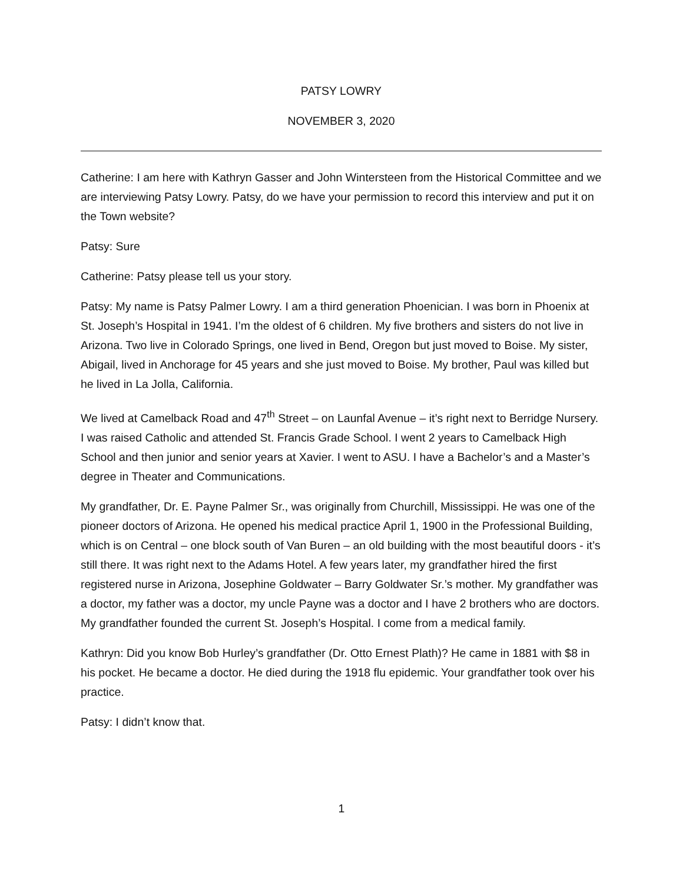PATSY LOWRY
NOVEMBER 3, 2020
Catherine: I am here with Kathryn Gasser and John Wintersteen from the Historical Committee and we are interviewing Patsy Lowry. Patsy, do we have your permission to record this interview and put it on the Town website?
Patsy: Sure
Catherine: Patsy please tell us your story.
Patsy: My name is Patsy Palmer Lowry. I am a third generation Phoenician. I was born in Phoenix at St. Joseph’s Hospital in 1941. I’m the oldest of 6 children. My five brothers and sisters do not live in Arizona. Two live in Colorado Springs, one lived in Bend, Oregon but just moved to Boise. My sister, Abigail, lived in Anchorage for 45 years and she just moved to Boise. My brother, Paul was killed but he lived in La Jolla, California.
We lived at Camelback Road and 47<sup>th</sup> Street – on Launfal Avenue – it’s right next to Berridge Nursery. I was raised Catholic and attended St. Francis Grade School. I went 2 years to Camelback High School and then junior and senior years at Xavier. I went to ASU. I have a Bachelor’s and a Master’s degree in Theater and Communications.
My grandfather, Dr. E. Payne Palmer Sr., was originally from Churchill, Mississippi. He was one of the pioneer doctors of Arizona. He opened his medical practice April 1, 1900 in the Professional Building, which is on Central – one block south of Van Buren – an old building with the most beautiful doors - it’s still there. It was right next to the Adams Hotel. A few years later, my grandfather hired the first registered nurse in Arizona, Josephine Goldwater – Barry Goldwater Sr.’s mother. My grandfather was a doctor, my father was a doctor, my uncle Payne was a doctor and I have 2 brothers who are doctors. My grandfather founded the current St. Joseph’s Hospital. I come from a medical family.
Kathryn: Did you know Bob Hurley’s grandfather (Dr. Otto Ernest Plath)? He came in 1881 with $8 in his pocket. He became a doctor. He died during the 1918 flu epidemic. Your grandfather took over his practice.
Patsy: I didn’t know that.
1